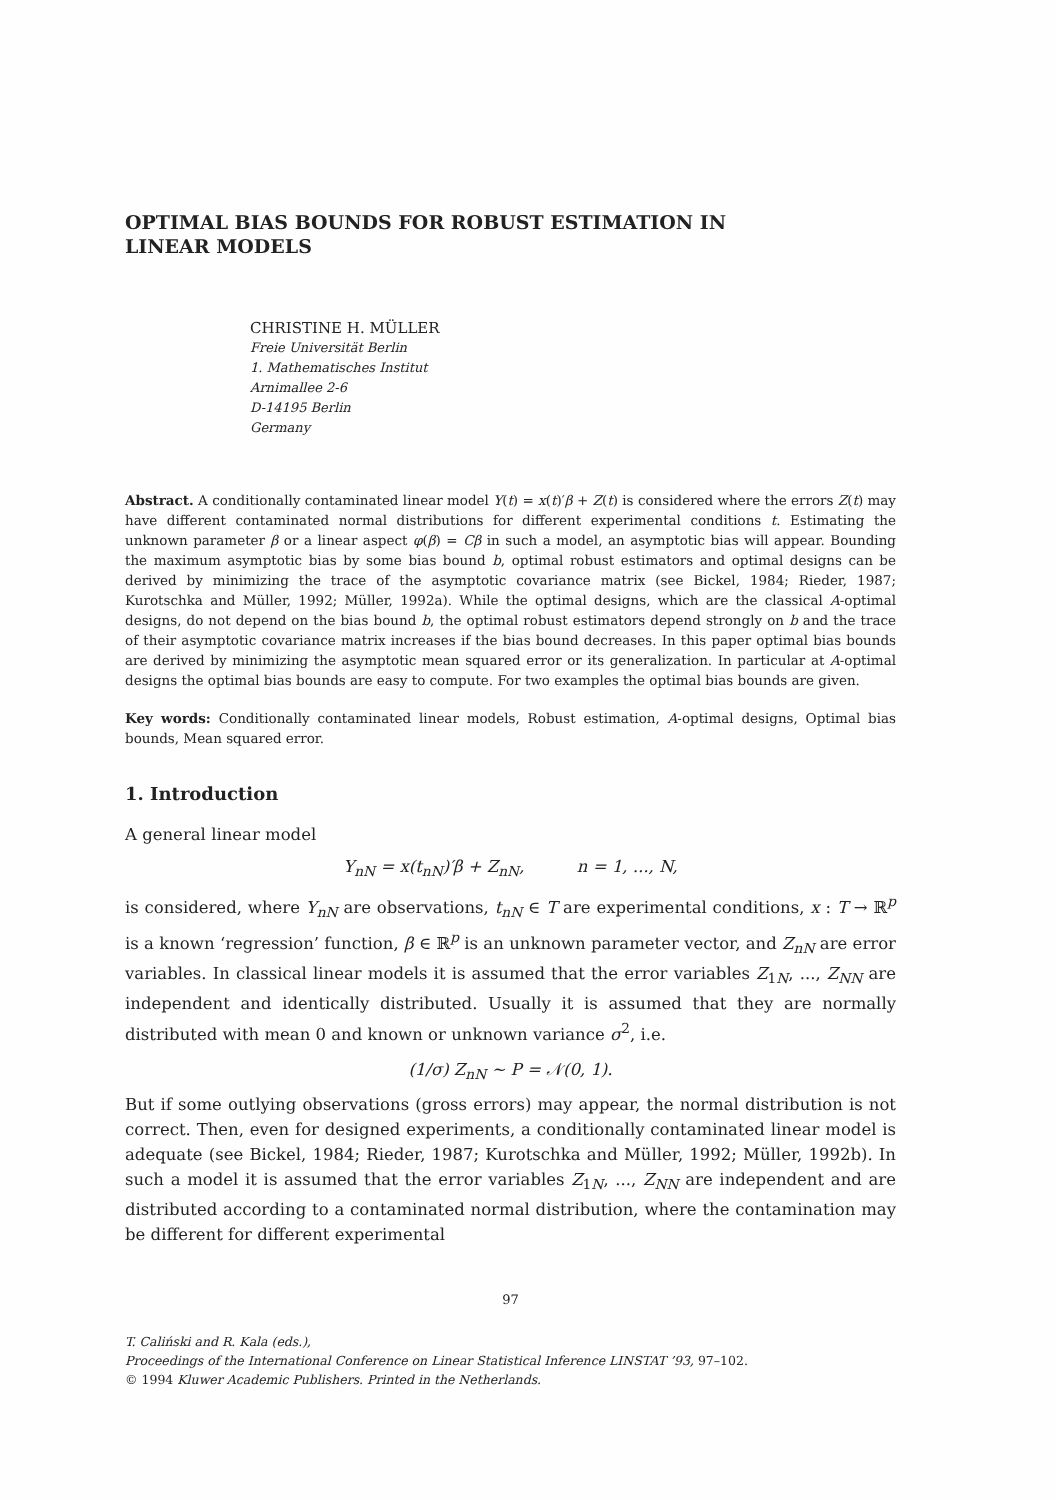OPTIMAL BIAS BOUNDS FOR ROBUST ESTIMATION IN
LINEAR MODELS
CHRISTINE H. MÜLLER
Freie Universität Berlin
1. Mathematisches Institut
Arnimallee 2-6
D-14195 Berlin
Germany
Abstract. A conditionally contaminated linear model Y(t) = x(t)′β + Z(t) is considered where the errors Z(t) may have different contaminated normal distributions for different experimental conditions t. Estimating the unknown parameter β or a linear aspect φ(β) = Cβ in such a model, an asymptotic bias will appear. Bounding the maximum asymptotic bias by some bias bound b, optimal robust estimators and optimal designs can be derived by minimizing the trace of the asymptotic covariance matrix (see Bickel, 1984; Rieder, 1987; Kurotschka and Müller, 1992; Müller, 1992a). While the optimal designs, which are the classical A-optimal designs, do not depend on the bias bound b, the optimal robust estimators depend strongly on b and the trace of their asymptotic covariance matrix increases if the bias bound decreases. In this paper optimal bias bounds are derived by minimizing the asymptotic mean squared error or its generalization. In particular at A-optimal designs the optimal bias bounds are easy to compute. For two examples the optimal bias bounds are given.
Key words: Conditionally contaminated linear models, Robust estimation, A-optimal designs, Optimal bias bounds, Mean squared error.
1. Introduction
A general linear model
Y<sub>nN</sub> = x(t<sub>nN</sub>)′β + Z<sub>nN</sub>, n = 1, ..., N,
is considered, where Y<sub>nN</sub> are observations, t<sub>nN</sub> ∈ T are experimental conditions, x : T → ℝ<sup>p</sup> is a known ‘regression’ function, β ∈ ℝ<sup>p</sup> is an unknown parameter vector, and Z<sub>nN</sub> are error variables. In classical linear models it is assumed that the error variables Z<sub>1N</sub>, ..., Z<sub>NN</sub> are independent and identically distributed. Usually it is assumed that they are normally distributed with mean 0 and known or unknown variance σ<sup>2</sup>, i.e.
(1/σ) Z<sub>nN</sub> ∼ P = 𝒩(0, 1).
But if some outlying observations (gross errors) may appear, the normal distribution is not correct. Then, even for designed experiments, a conditionally contaminated linear model is adequate (see Bickel, 1984; Rieder, 1987; Kurotschka and Müller, 1992; Müller, 1992b). In such a model it is assumed that the error variables Z<sub>1N</sub>, ..., Z<sub>NN</sub> are independent and are distributed according to a contaminated normal distribution, where the contamination may be different for different experimental
97
T. Caliński and R. Kala (eds.),
Proceedings of the International Conference on Linear Statistical Inference LINSTAT ’93, 97–102.
© 1994 Kluwer Academic Publishers. Printed in the Netherlands.